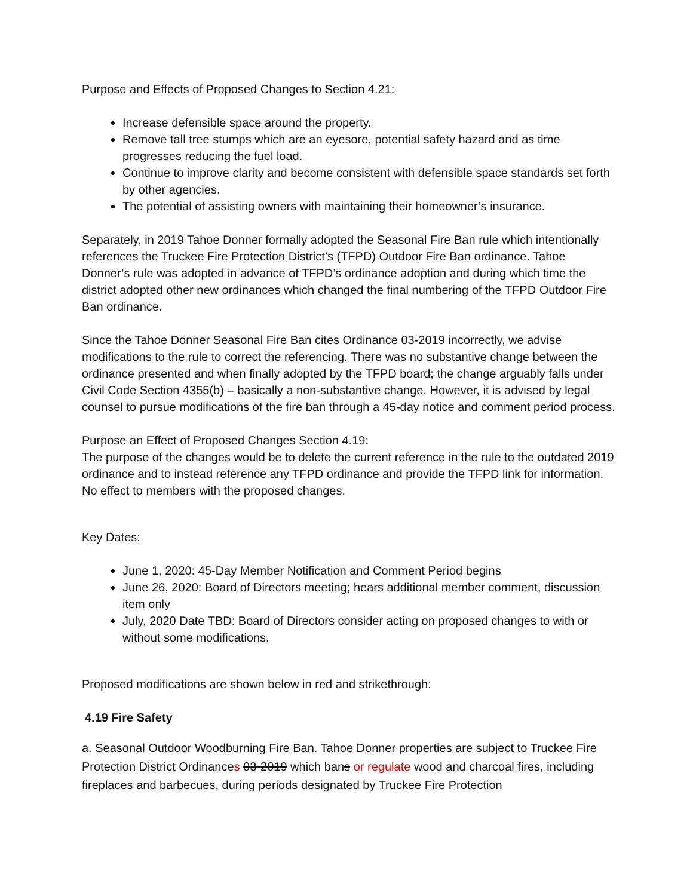Purpose and Effects of Proposed Changes to Section 4.21:
Increase defensible space around the property.
Remove tall tree stumps which are an eyesore, potential safety hazard and as time progresses reducing the fuel load.
Continue to improve clarity and become consistent with defensible space standards set forth by other agencies.
The potential of assisting owners with maintaining their homeowner’s insurance.
Separately, in 2019 Tahoe Donner formally adopted the Seasonal Fire Ban rule which intentionally references the Truckee Fire Protection District’s (TFPD) Outdoor Fire Ban ordinance. Tahoe Donner’s rule was adopted in advance of TFPD’s ordinance adoption and during which time the district adopted other new ordinances which changed the final numbering of the TFPD Outdoor Fire Ban ordinance.
Since the Tahoe Donner Seasonal Fire Ban cites Ordinance 03-2019 incorrectly, we advise modifications to the rule to correct the referencing. There was no substantive change between the ordinance presented and when finally adopted by the TFPD board; the change arguably falls under Civil Code Section 4355(b) – basically a non-substantive change. However, it is advised by legal counsel to pursue modifications of the fire ban through a 45-day notice and comment period process.
Purpose an Effect of Proposed Changes Section 4.19:
The purpose of the changes would be to delete the current reference in the rule to the outdated 2019 ordinance and to instead reference any TFPD ordinance and provide the TFPD link for information. No effect to members with the proposed changes.
Key Dates:
June 1, 2020: 45-Day Member Notification and Comment Period begins
June 26, 2020: Board of Directors meeting; hears additional member comment, discussion item only
July, 2020 Date TBD: Board of Directors consider acting on proposed changes to with or without some modifications.
Proposed modifications are shown below in red and strikethrough:
4.19 Fire Safety
a. Seasonal Outdoor Woodburning Fire Ban. Tahoe Donner properties are subject to Truckee Fire Protection District Ordinances 03-2019 which bans or regulate wood and charcoal fires, including fireplaces and barbecues, during periods designated by Truckee Fire Protection